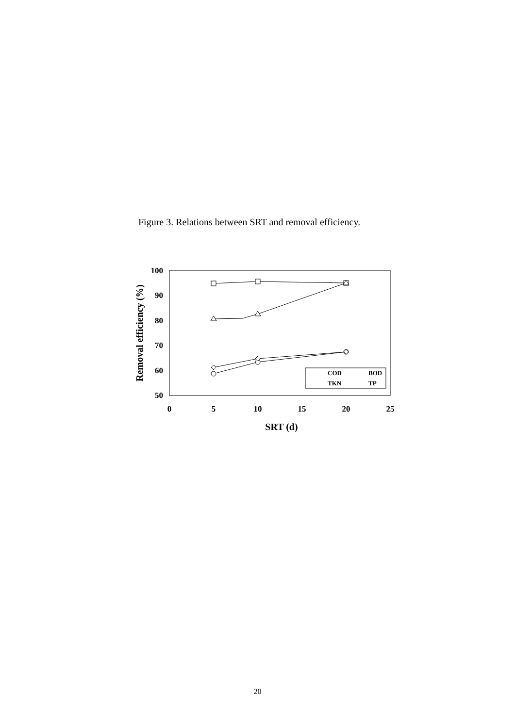Figure 3. Relations between SRT and removal efficiency.
100
90
80
70
60
50
0
5
10
15
20
25
SRT (d)
Removal efficiency (%)
COD
BOD
TKN
TP
20